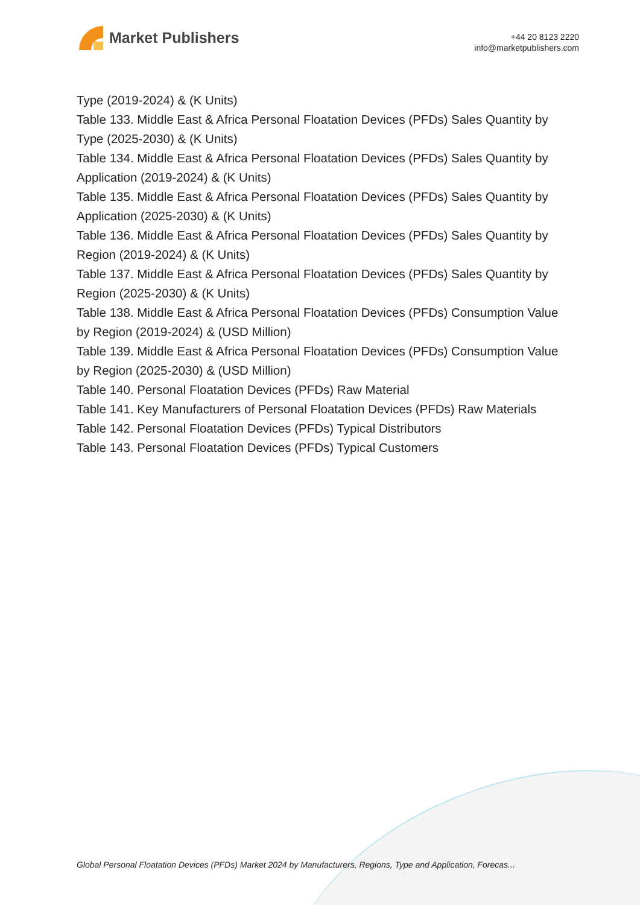Market Publishers
+44 20 8123 2220
info@marketpublishers.com
Type (2019-2024) & (K Units)
Table 133. Middle East & Africa Personal Floatation Devices (PFDs) Sales Quantity by Type (2025-2030) & (K Units)
Table 134. Middle East & Africa Personal Floatation Devices (PFDs) Sales Quantity by Application (2019-2024) & (K Units)
Table 135. Middle East & Africa Personal Floatation Devices (PFDs) Sales Quantity by Application (2025-2030) & (K Units)
Table 136. Middle East & Africa Personal Floatation Devices (PFDs) Sales Quantity by Region (2019-2024) & (K Units)
Table 137. Middle East & Africa Personal Floatation Devices (PFDs) Sales Quantity by Region (2025-2030) & (K Units)
Table 138. Middle East & Africa Personal Floatation Devices (PFDs) Consumption Value by Region (2019-2024) & (USD Million)
Table 139. Middle East & Africa Personal Floatation Devices (PFDs) Consumption Value by Region (2025-2030) & (USD Million)
Table 140. Personal Floatation Devices (PFDs) Raw Material
Table 141. Key Manufacturers of Personal Floatation Devices (PFDs) Raw Materials
Table 142. Personal Floatation Devices (PFDs) Typical Distributors
Table 143. Personal Floatation Devices (PFDs) Typical Customers
Global Personal Floatation Devices (PFDs) Market 2024 by Manufacturers, Regions, Type and Application, Forecas...